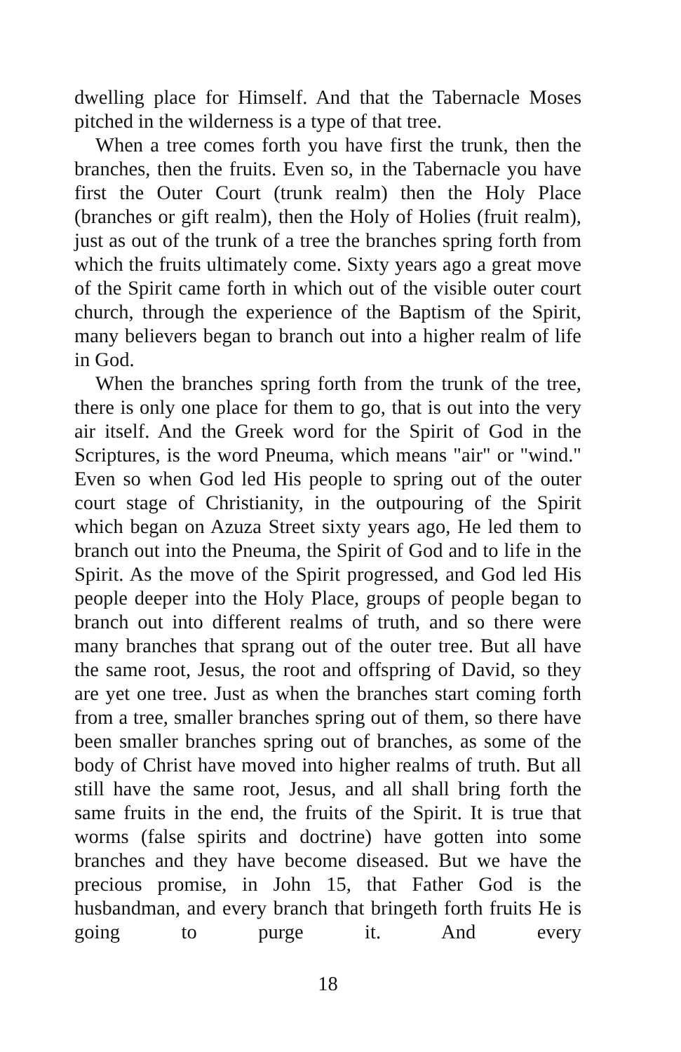dwelling place for Himself. And that the Tabernacle Moses pitched in the wilderness is a type of that tree.
When a tree comes forth you have first the trunk, then the branches, then the fruits. Even so, in the Tabernacle you have first the Outer Court (trunk realm) then the Holy Place (branches or gift realm), then the Holy of Holies (fruit realm), just as out of the trunk of a tree the branches spring forth from which the fruits ultimately come. Sixty years ago a great move of the Spirit came forth in which out of the visible outer court church, through the experience of the Baptism of the Spirit, many believers began to branch out into a higher realm of life in God.
When the branches spring forth from the trunk of the tree, there is only one place for them to go, that is out into the very air itself. And the Greek word for the Spirit of God in the Scriptures, is the word Pneuma, which means "air" or "wind." Even so when God led His people to spring out of the outer court stage of Christianity, in the outpouring of the Spirit which began on Azuza Street sixty years ago, He led them to branch out into the Pneuma, the Spirit of God and to life in the Spirit. As the move of the Spirit progressed, and God led His people deeper into the Holy Place, groups of people began to branch out into different realms of truth, and so there were many branches that sprang out of the outer tree. But all have the same root, Jesus, the root and offspring of David, so they are yet one tree. Just as when the branches start coming forth from a tree, smaller branches spring out of them, so there have been smaller branches spring out of branches, as some of the body of Christ have moved into higher realms of truth. But all still have the same root, Jesus, and all shall bring forth the same fruits in the end, the fruits of the Spirit. It is true that worms (false spirits and doctrine) have gotten into some branches and they have become diseased. But we have the precious promise, in John 15, that Father God is the husbandman, and every branch that bringeth forth fruits He is going to purge it. And every
18